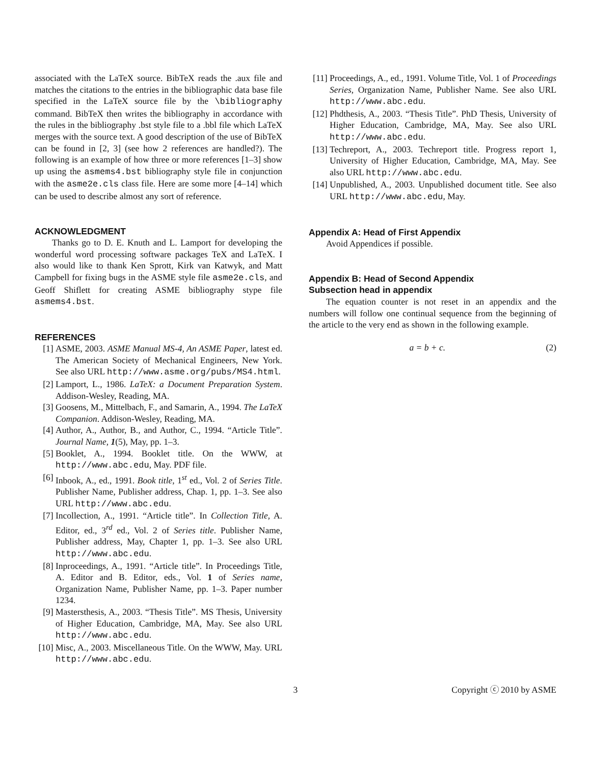associated with the LaTeX source. BibTeX reads the .aux file and matches the citations to the entries in the bibliographic data base file specified in the LaTeX source file by the \bibliography command. BibTeX then writes the bibliography in accordance with the rules in the bibliography .bst style file to a .bbl file which LaTeX merges with the source text. A good description of the use of BibTeX can be found in [2, 3] (see how 2 references are handled?). The following is an example of how three or more references [1–3] show up using the asmems4.bst bibliography style file in conjunction with the asme2e.cls class file. Here are some more [4–14] which can be used to describe almost any sort of reference.
ACKNOWLEDGMENT
Thanks go to D. E. Knuth and L. Lamport for developing the wonderful word processing software packages TeX and LaTeX. I also would like to thank Ken Sprott, Kirk van Katwyk, and Matt Campbell for fixing bugs in the ASME style file asme2e.cls, and Geoff Shiflett for creating ASME bibliography stype file asmems4.bst.
REFERENCES
[1] ASME, 2003. ASME Manual MS-4, An ASME Paper, latest ed. The American Society of Mechanical Engineers, New York. See also URL http://www.asme.org/pubs/MS4.html.
[2] Lamport, L., 1986. LaTeX: a Document Preparation System. Addison-Wesley, Reading, MA.
[3] Goosens, M., Mittelbach, F., and Samarin, A., 1994. The LaTeX Companion. Addison-Wesley, Reading, MA.
[4] Author, A., Author, B., and Author, C., 1994. “Article Title”. Journal Name, 1(5), May, pp. 1–3.
[5] Booklet, A., 1994. Booklet title. On the WWW, at http://www.abc.edu, May. PDF file.
[6] Inbook, A., ed., 1991. Book title, 1<sup>st</sup> ed., Vol. 2 of Series Title. Publisher Name, Publisher address, Chap. 1, pp. 1–3. See also URL http://www.abc.edu.
[7] Incollection, A., 1991. “Article title”. In Collection Title, A. Editor, ed., 3<sup>rd</sup> ed., Vol. 2 of Series title. Publisher Name, Publisher address, May, Chapter 1, pp. 1–3. See also URL http://www.abc.edu.
[8] Inproceedings, A., 1991. “Article title”. In Proceedings Title, A. Editor and B. Editor, eds., Vol. 1 of Series name, Organization Name, Publisher Name, pp. 1–3. Paper number 1234.
[9] Mastersthesis, A., 2003. “Thesis Title”. MS Thesis, University of Higher Education, Cambridge, MA, May. See also URL http://www.abc.edu.
[10] Misc, A., 2003. Miscellaneous Title. On the WWW, May. URL http://www.abc.edu.
[11] Proceedings, A., ed., 1991. Volume Title, Vol. 1 of Proceedings Series, Organization Name, Publisher Name. See also URL http://www.abc.edu.
[12] Phdthesis, A., 2003. “Thesis Title”. PhD Thesis, University of Higher Education, Cambridge, MA, May. See also URL http://www.abc.edu.
[13] Techreport, A., 2003. Techreport title. Progress report 1, University of Higher Education, Cambridge, MA, May. See also URL http://www.abc.edu.
[14] Unpublished, A., 2003. Unpublished document title. See also URL http://www.abc.edu, May.
Appendix A: Head of First Appendix
Avoid Appendices if possible.
Appendix B: Head of Second Appendix
Subsection head in appendix
The equation counter is not reset in an appendix and the numbers will follow one continual sequence from the beginning of the article to the very end as shown in the following example.
a = b + c. (2)
3 Copyright ⓒ 2010 by ASME